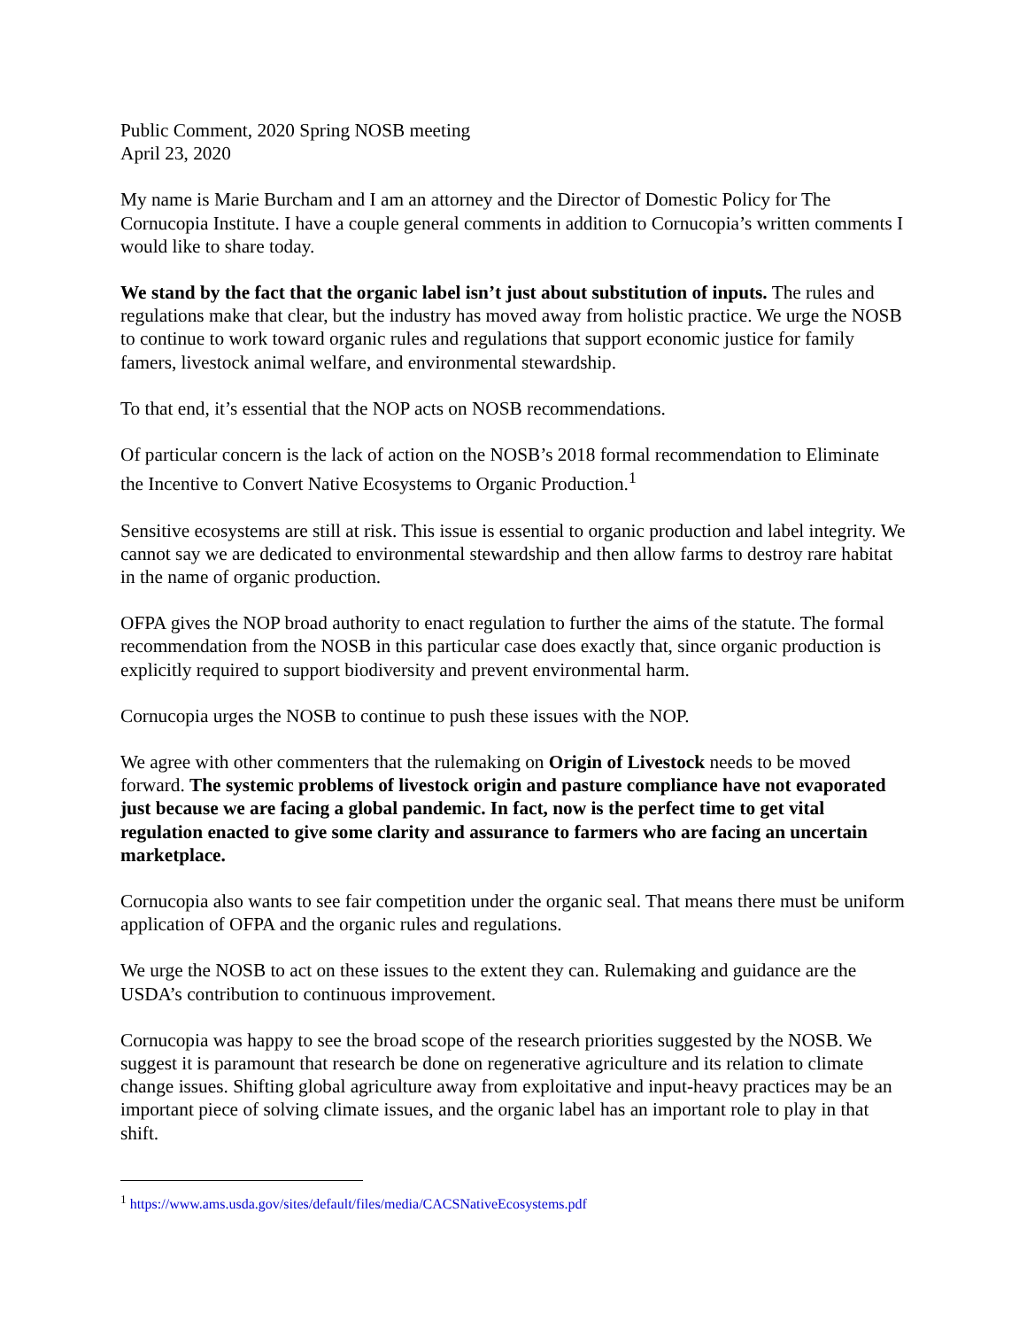Public Comment, 2020 Spring NOSB meeting
April 23, 2020
My name is Marie Burcham and I am an attorney and the Director of Domestic Policy for The Cornucopia Institute. I have a couple general comments in addition to Cornucopia’s written comments I would like to share today.
We stand by the fact that the organic label isn’t just about substitution of inputs. The rules and regulations make that clear, but the industry has moved away from holistic practice. We urge the NOSB to continue to work toward organic rules and regulations that support economic justice for family famers, livestock animal welfare, and environmental stewardship.
To that end, it’s essential that the NOP acts on NOSB recommendations.
Of particular concern is the lack of action on the NOSB’s 2018 formal recommendation to Eliminate the Incentive to Convert Native Ecosystems to Organic Production.<sup>1</sup>
Sensitive ecosystems are still at risk. This issue is essential to organic production and label integrity. We cannot say we are dedicated to environmental stewardship and then allow farms to destroy rare habitat in the name of organic production.
OFPA gives the NOP broad authority to enact regulation to further the aims of the statute. The formal recommendation from the NOSB in this particular case does exactly that, since organic production is explicitly required to support biodiversity and prevent environmental harm.
Cornucopia urges the NOSB to continue to push these issues with the NOP.
We agree with other commenters that the rulemaking on Origin of Livestock needs to be moved forward. The systemic problems of livestock origin and pasture compliance have not evaporated just because we are facing a global pandemic. In fact, now is the perfect time to get vital regulation enacted to give some clarity and assurance to farmers who are facing an uncertain marketplace.
Cornucopia also wants to see fair competition under the organic seal. That means there must be uniform application of OFPA and the organic rules and regulations.
We urge the NOSB to act on these issues to the extent they can. Rulemaking and guidance are the USDA’s contribution to continuous improvement.
Cornucopia was happy to see the broad scope of the research priorities suggested by the NOSB. We suggest it is paramount that research be done on regenerative agriculture and its relation to climate change issues. Shifting global agriculture away from exploitative and input-heavy practices may be an important piece of solving climate issues, and the organic label has an important role to play in that shift.
<sup>1</sup> https://www.ams.usda.gov/sites/default/files/media/CACSNativeEcosystems.pdf